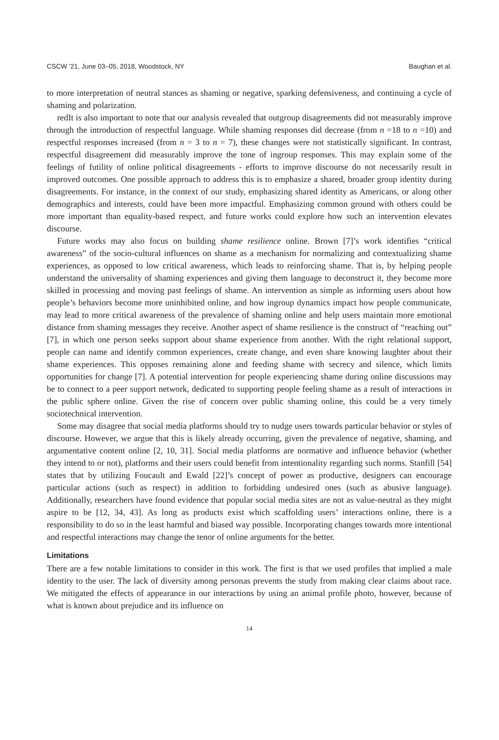CSCW ’21, June 03–05, 2018, Woodstock, NY Baughan et al.
to more interpretation of neutral stances as shaming or negative, sparking defensiveness, and continuing a cycle of shaming and polarization.
redIt is also important to note that our analysis revealed that outgroup disagreements did not measurably improve through the introduction of respectful language. While shaming responses did decrease (from n =18 to n =10) and respectful responses increased (from n = 3 to n = 7), these changes were not statistically significant. In contrast, respectful disagreement did measurably improve the tone of ingroup responses. This may explain some of the feelings of futility of online political disagreements - efforts to improve discourse do not necessarily result in improved outcomes. One possible approach to address this is to emphasize a shared, broader group identity during disagreements. For instance, in the context of our study, emphasizing shared identity as Americans, or along other demographics and interests, could have been more impactful. Emphasizing common ground with others could be more important than equality-based respect, and future works could explore how such an intervention elevates discourse.
Future works may also focus on building shame resilience online. Brown [7]’s work identifies “critical awareness” of the socio-cultural influences on shame as a mechanism for normalizing and contextualizing shame experiences, as opposed to low critical awareness, which leads to reinforcing shame. That is, by helping people understand the universality of shaming experiences and giving them language to deconstruct it, they become more skilled in processing and moving past feelings of shame. An intervention as simple as informing users about how people’s behaviors become more uninhibited online, and how ingroup dynamics impact how people communicate, may lead to more critical awareness of the prevalence of shaming online and help users maintain more emotional distance from shaming messages they receive. Another aspect of shame resilience is the construct of “reaching out” [7], in which one person seeks support about shame experience from another. With the right relational support, people can name and identify common experiences, create change, and even share knowing laughter about their shame experiences. This opposes remaining alone and feeding shame with secrecy and silence, which limits opportunities for change [7]. A potential intervention for people experiencing shame during online discussions may be to connect to a peer support network, dedicated to supporting people feeling shame as a result of interactions in the public sphere online. Given the rise of concern over public shaming online, this could be a very timely sociotechnical intervention.
Some may disagree that social media platforms should try to nudge users towards particular behavior or styles of discourse. However, we argue that this is likely already occurring, given the prevalence of negative, shaming, and argumentative content online [2, 10, 31]. Social media platforms are normative and influence behavior (whether they intend to or not), platforms and their users could benefit from intentionality regarding such norms. Stanfill [54] states that by utilizing Foucault and Ewald [22]’s concept of power as productive, designers can encourage particular actions (such as respect) in addition to forbidding undesired ones (such as abusive language). Additionally, researchers have found evidence that popular social media sites are not as value-neutral as they might aspire to be [12, 34, 43]. As long as products exist which scaffolding users’ interactions online, there is a responsibility to do so in the least harmful and biased way possible. Incorporating changes towards more intentional and respectful interactions may change the tenor of online arguments for the better.
Limitations
There are a few notable limitations to consider in this work. The first is that we used profiles that implied a male identity to the user. The lack of diversity among personas prevents the study from making clear claims about race. We mitigated the effects of appearance in our interactions by using an animal profile photo, however, because of what is known about prejudice and its influence on
14